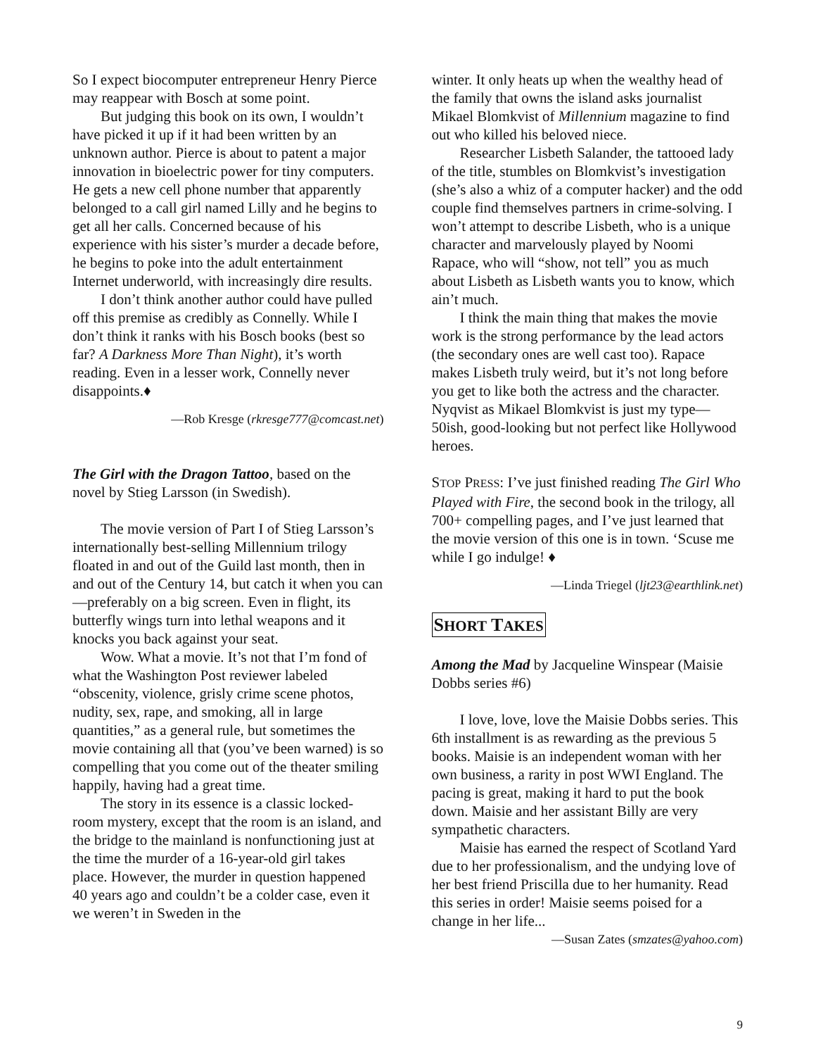So I expect biocomputer entrepreneur Henry Pierce may reappear with Bosch at some point.
But judging this book on its own, I wouldn’t have picked it up if it had been written by an unknown author. Pierce is about to patent a major innovation in bioelectric power for tiny computers. He gets a new cell phone number that apparently belonged to a call girl named Lilly and he begins to get all her calls. Concerned because of his experience with his sister’s murder a decade before, he begins to poke into the adult entertainment Internet underworld, with increasingly dire results.
I don’t think another author could have pulled off this premise as credibly as Connelly. While I don’t think it ranks with his Bosch books (best so far? A Darkness More Than Night), it’s worth reading. Even in a lesser work, Connelly never disappoints.♦
—Rob Kresge (rkresge777@comcast.net)
The Girl with the Dragon Tattoo, based on the novel by Stieg Larsson (in Swedish).
The movie version of Part I of Stieg Larsson’s internationally best-selling Millennium trilogy floated in and out of the Guild last month, then in and out of the Century 14, but catch it when you can—preferably on a big screen. Even in flight, its butterfly wings turn into lethal weapons and it knocks you back against your seat.
Wow. What a movie. It’s not that I’m fond of what the Washington Post reviewer labeled “obscenity, violence, grisly crime scene photos, nudity, sex, rape, and smoking, all in large quantities,” as a general rule, but sometimes the movie containing all that (you’ve been warned) is so compelling that you come out of the theater smiling happily, having had a great time.
The story in its essence is a classic locked-room mystery, except that the room is an island, and the bridge to the mainland is nonfunctioning just at the time the murder of a 16-year-old girl takes place. However, the murder in question happened 40 years ago and couldn’t be a colder case, even it we weren’t in Sweden in the
winter. It only heats up when the wealthy head of the family that owns the island asks journalist Mikael Blomkvist of Millennium magazine to find out who killed his beloved niece.
Researcher Lisbeth Salander, the tattooed lady of the title, stumbles on Blomkvist’s investigation (she’s also a whiz of a computer hacker) and the odd couple find themselves partners in crime-solving. I won’t attempt to describe Lisbeth, who is a unique character and marvelously played by Noomi Rapace, who will “show, not tell” you as much about Lisbeth as Lisbeth wants you to know, which ain’t much.
I think the main thing that makes the movie work is the strong performance by the lead actors (the secondary ones are well cast too). Rapace makes Lisbeth truly weird, but it’s not long before you get to like both the actress and the character. Nyqvist as Mikael Blomkvist is just my type—50ish, good-looking but not perfect like Hollywood heroes.
STOP PRESS: I’ve just finished reading The Girl Who Played with Fire, the second book in the trilogy, all 700+ compelling pages, and I’ve just learned that the movie version of this one is in town. ‘Scuse me while I go indulge! ♦
—Linda Triegel (ljt23@earthlink.net)
SHORT TAKES
Among the Mad by Jacqueline Winspear (Maisie Dobbs series #6)
I love, love, love the Maisie Dobbs series. This 6th installment is as rewarding as the previous 5 books. Maisie is an independent woman with her own business, a rarity in post WWI England. The pacing is great, making it hard to put the book down. Maisie and her assistant Billy are very sympathetic characters.
Maisie has earned the respect of Scotland Yard due to her professionalism, and the undying love of her best friend Priscilla due to her humanity. Read this series in order! Maisie seems poised for a change in her life...
—Susan Zates (smzates@yahoo.com)
9